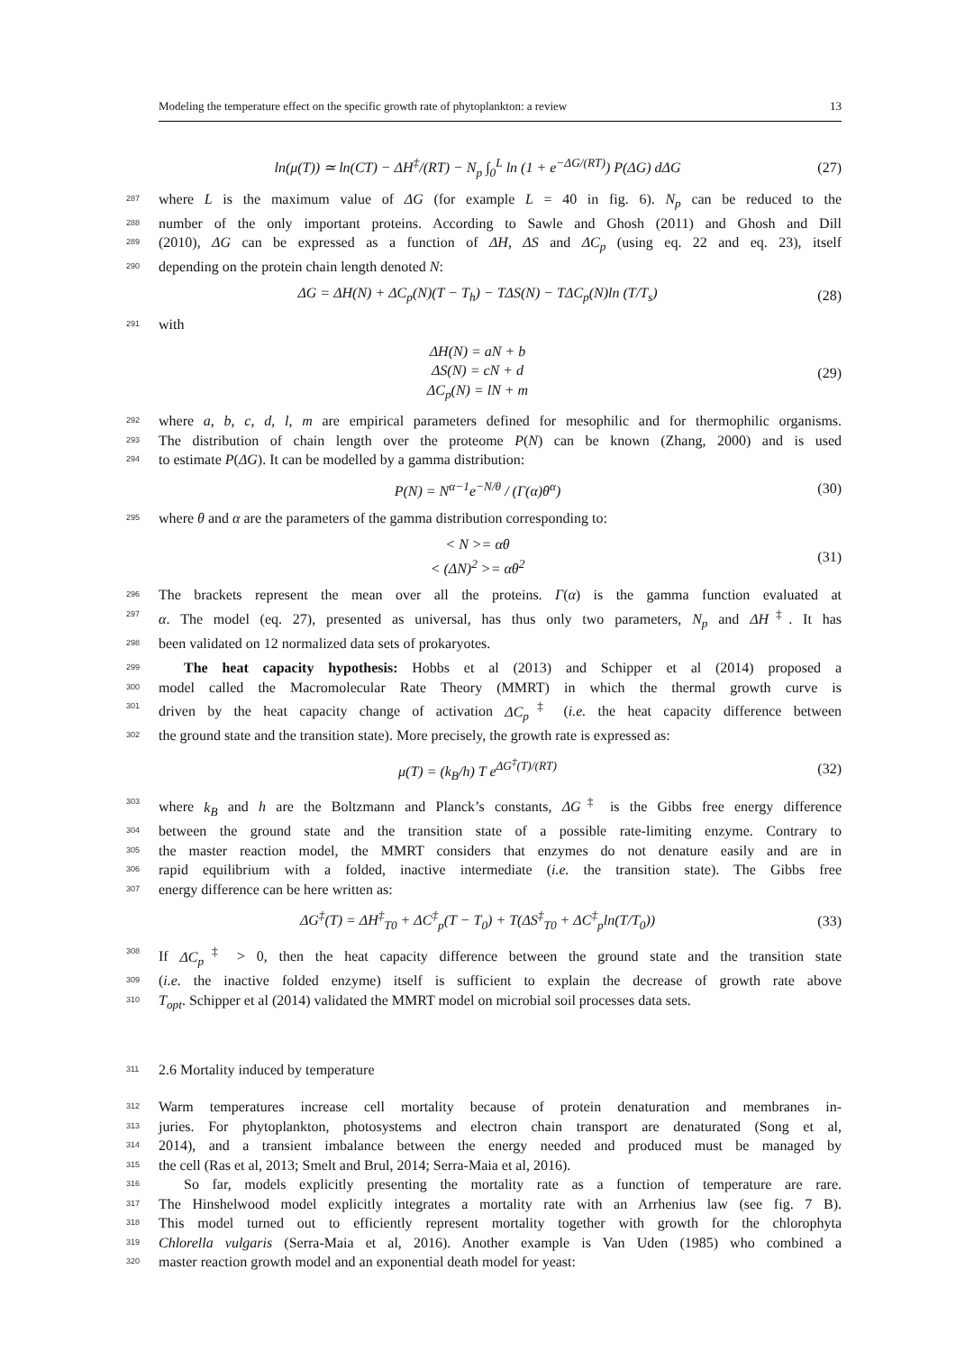Modeling the temperature effect on the specific growth rate of phytoplankton: a review 13
ln(μ(T)) ≃ ln(CT) − ΔH<sup>‡</sup>/(RT) − N<sub>p</sub> ∫<sub>0</sub><sup>L</sup> ln (1 + e<sup>−ΔG/(RT)</sup>) P(ΔG) dΔG
(27)
287 where L is the maximum value of ΔG (for example L = 40 in fig. 6). N<sub>p</sub> can be reduced to the
288 number of the only important proteins. According to Sawle and Ghosh (2011) and Ghosh and Dill
289 (2010), ΔG can be expressed as a function of ΔH, ΔS and ΔC<sub>p</sub> (using eq. 22 and eq. 23), itself
290 depending on the protein chain length denoted N:
ΔG = ΔH(N) + ΔC<sub>p</sub>(N)(T − T<sub>h</sub>) − TΔS(N) − TΔC<sub>p</sub>(N)ln (T/T<sub>s</sub>)
(28)
291 with
ΔH(N) = aN + b
ΔS(N) = cN + d
ΔC<sub>p</sub>(N) = lN + m
(29)
292 where a, b, c, d, l, m are empirical parameters defined for mesophilic and for thermophilic organisms.
293 The distribution of chain length over the proteome P(N) can be known (Zhang, 2000) and is used
294 to estimate P(ΔG). It can be modelled by a gamma distribution:
P(N) = N<sup>α−1</sup>e<sup>−N/θ</sup> / (Γ(α)θ<sup>α</sup>) (30)
295 where θ and α are the parameters of the gamma distribution corresponding to:
< N >= αθ
< (ΔN)<sup>2</sup> >= αθ<sup>2</sup>
(31)
296 The brackets represent the mean over all the proteins. Γ(α) is the gamma function evaluated at
297 α. The model (eq. 27), presented as universal, has thus only two parameters, N<sub>p</sub> and ΔH<sup>‡</sup>. It has
298 been validated on 12 normalized data sets of prokaryotes.
299 The heat capacity hypothesis: Hobbs et al (2013) and Schipper et al (2014) proposed a
300 model called the Macromolecular Rate Theory (MMRT) in which the thermal growth curve is
301 driven by the heat capacity change of activation ΔC<sub>p</sub><sup>‡</sup> (i.e. the heat capacity difference between
302 the ground state and the transition state). More precisely, the growth rate is expressed as:
μ(T) = (k<sub>B</sub>/h) T e<sup>ΔG<sup>‡</sup>(T)/(RT)</sup> (32)
303 where k<sub>B</sub> and h are the Boltzmann and Planck’s constants, ΔG<sup>‡</sup> is the Gibbs free energy difference
304 between the ground state and the transition state of a possible rate-limiting enzyme. Contrary to
305 the master reaction model, the MMRT considers that enzymes do not denature easily and are in
306 rapid equilibrium with a folded, inactive intermediate (i.e. the transition state). The Gibbs free
307 energy difference can be here written as:
ΔG<sup>‡</sup>(T) = ΔH<sup>‡</sup><sub>T0</sub> + ΔC<sup>‡</sup><sub>p</sub>(T − T<sub>0</sub>) + T(ΔS<sup>‡</sup><sub>T0</sub> + ΔC<sup>‡</sup><sub>p</sub>ln(T/T<sub>0</sub>))
(33)
308 If ΔC<sub>p</sub><sup>‡</sup> > 0, then the heat capacity difference between the ground state and the transition state
309 (i.e. the inactive folded enzyme) itself is sufficient to explain the decrease of growth rate above
310 T<sub>opt</sub>. Schipper et al (2014) validated the MMRT model on microbial soil processes data sets.
311 2.6 Mortality induced by temperature
312 Warm temperatures increase cell mortality because of protein denaturation and membranes in-
313 juries. For phytoplankton, photosystems and electron chain transport are denaturated (Song et al,
314 2014), and a transient imbalance between the energy needed and produced must be managed by
315 the cell (Ras et al, 2013; Smelt and Brul, 2014; Serra-Maia et al, 2016).
316 So far, models explicitly presenting the mortality rate as a function of temperature are rare.
317 The Hinshelwood model explicitly integrates a mortality rate with an Arrhenius law (see fig. 7 B).
318 This model turned out to efficiently represent mortality together with growth for the chlorophyta
319 Chlorella vulgaris (Serra-Maia et al, 2016). Another example is Van Uden (1985) who combined a
320 master reaction growth model and an exponential death model for yeast: